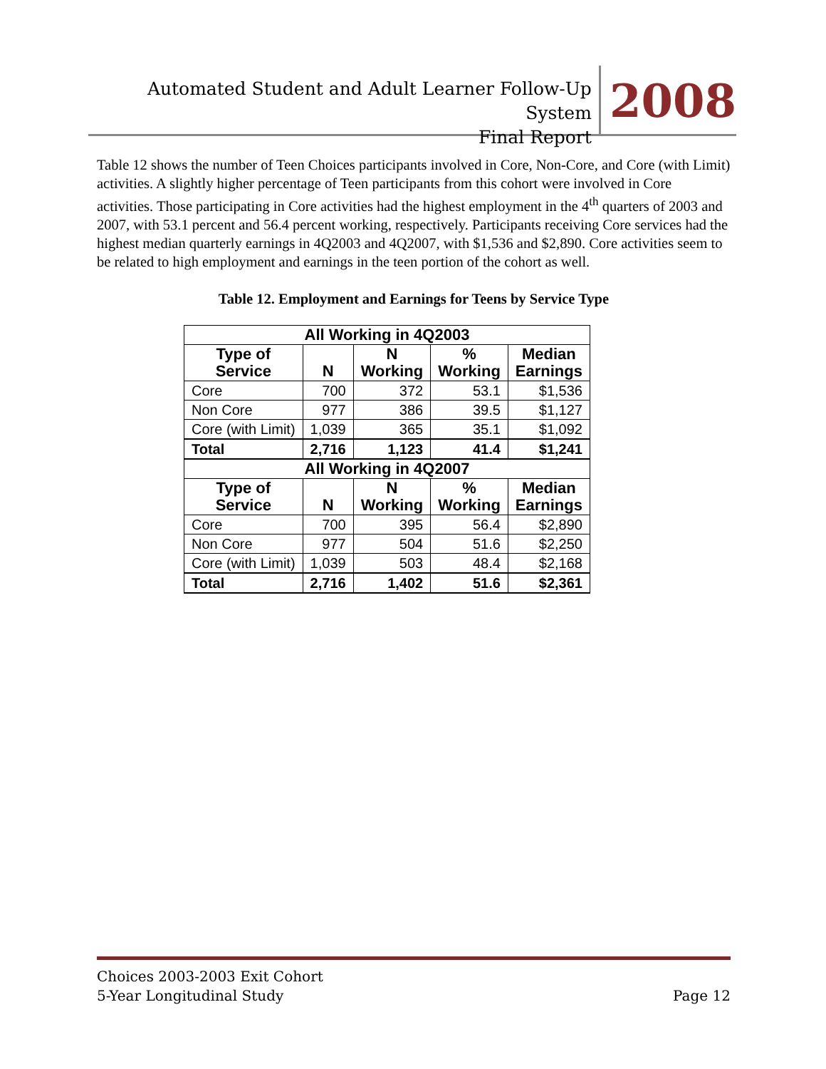Automated Student and Adult Learner Follow-Up System
Final Report
2008
Table 12 shows the number of Teen Choices participants involved in Core, Non-Core, and Core (with Limit) activities. A slightly higher percentage of Teen participants from this cohort were involved in Core activities. Those participating in Core activities had the highest employment in the 4<sup>th</sup> quarters of 2003 and 2007, with 53.1 percent and 56.4 percent working, respectively. Participants receiving Core services had the highest median quarterly earnings in 4Q2003 and 4Q2007, with $1,536 and $2,890. Core activities seem to be related to high employment and earnings in the teen portion of the cohort as well.
Table 12. Employment and Earnings for Teens by Service Type
| All Working in 4Q2003 | | | | |
| --- | --- | --- | --- | --- |
| Type of Service | N | N Working | % Working | Median Earnings |
| Core | 700 | 372 | 53.1 | $1,536 |
| Non Core | 977 | 386 | 39.5 | $1,127 |
| Core (with Limit) | 1,039 | 365 | 35.1 | $1,092 |
| Total | 2,716 | 1,123 | 41.4 | $1,241 |
| All Working in 4Q2007 | | | | |
| Type of Service | N | N Working | % Working | Median Earnings |
| Core | 700 | 395 | 56.4 | $2,890 |
| Non Core | 977 | 504 | 51.6 | $2,250 |
| Core (with Limit) | 1,039 | 503 | 48.4 | $2,168 |
| Total | 2,716 | 1,402 | 51.6 | $2,361 |
Choices 2003-2003 Exit Cohort
5-Year Longitudinal Study
Page 12